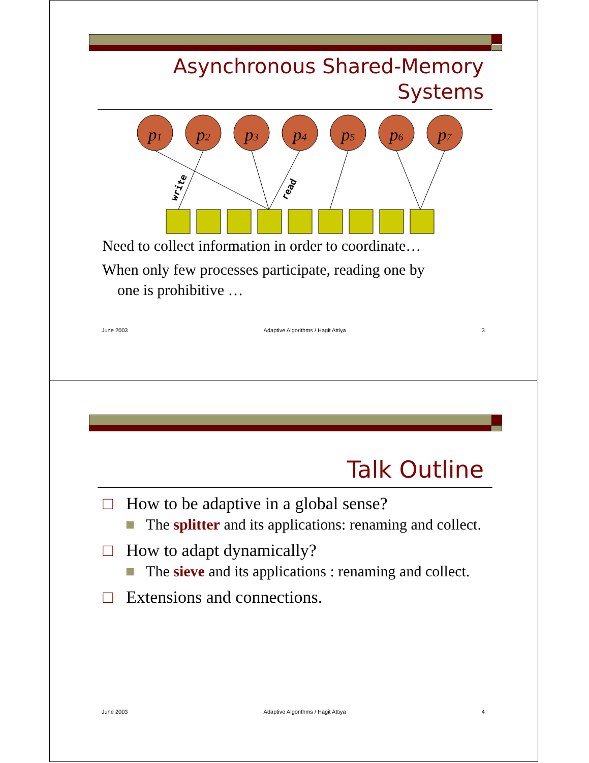Asynchronous Shared-Memory
Systems
p1
p2
p3
p4
p5
p6
p7
write
read
Need to collect information in order to coordinate…
When only few processes participate, reading one by
one is prohibitive …
June 2003 Adaptive Algorithms / Hagit Attiya 3
Talk Outline
□ How to be adaptive in a global sense?
■ The splitter and its applications: renaming and collect.
□ How to adapt dynamically?
■ The sieve and its applications : renaming and collect.
□ Extensions and connections.
June 2003 Adaptive Algorithms / Hagit Attiya 4